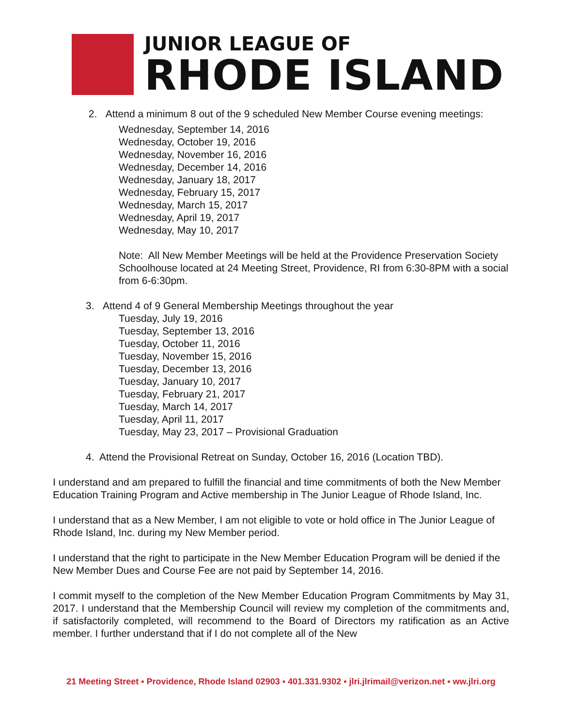JUNIOR LEAGUE OF
RHODE ISLAND
2. Attend a minimum 8 out of the 9 scheduled New Member Course evening meetings:
Wednesday, September 14, 2016
Wednesday, October 19, 2016
Wednesday, November 16, 2016
Wednesday, December 14, 2016
Wednesday, January 18, 2017
Wednesday, February 15, 2017
Wednesday, March 15, 2017
Wednesday, April 19, 2017
Wednesday, May 10, 2017
Note: All New Member Meetings will be held at the Providence Preservation Society Schoolhouse located at 24 Meeting Street, Providence, RI from 6:30-8PM with a social from 6-6:30pm.
3. Attend 4 of 9 General Membership Meetings throughout the year
Tuesday, July 19, 2016
Tuesday, September 13, 2016
Tuesday, October 11, 2016
Tuesday, November 15, 2016
Tuesday, December 13, 2016
Tuesday, January 10, 2017
Tuesday, February 21, 2017
Tuesday, March 14, 2017
Tuesday, April 11, 2017
Tuesday, May 23, 2017 – Provisional Graduation
4. Attend the Provisional Retreat on Sunday, October 16, 2016 (Location TBD).
I understand and am prepared to fulfill the financial and time commitments of both the New Member Education Training Program and Active membership in The Junior League of Rhode Island, Inc.
I understand that as a New Member, I am not eligible to vote or hold office in The Junior League of Rhode Island, Inc. during my New Member period.
I understand that the right to participate in the New Member Education Program will be denied if the New Member Dues and Course Fee are not paid by September 14, 2016.
I commit myself to the completion of the New Member Education Program Commitments by May 31, 2017. I understand that the Membership Council will review my completion of the commitments and, if satisfactorily completed, will recommend to the Board of Directors my ratification as an Active member. I further understand that if I do not complete all of the New
21 Meeting Street ▪ Providence, Rhode Island 02903 ▪ 401.331.9302 ▪ jlri.jlrimail@verizon.net ▪ ww.jlri.org